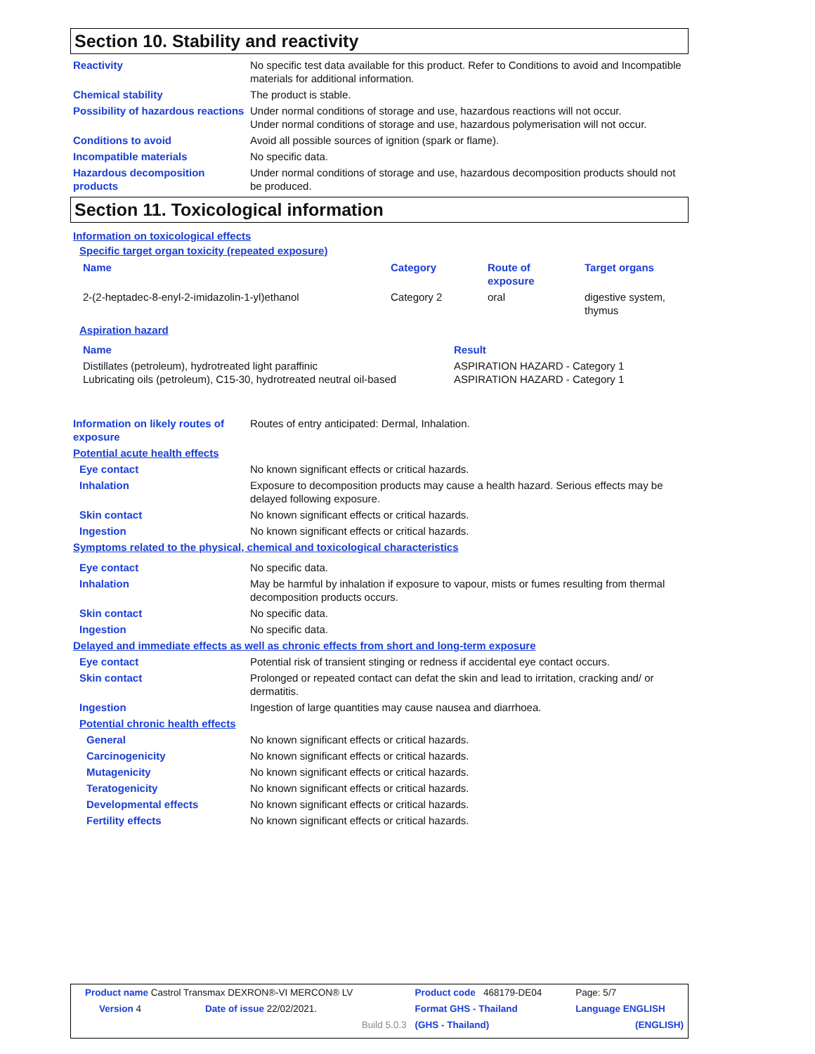Section 10. Stability and reactivity
| Reactivity | No specific test data available for this product. Refer to Conditions to avoid and Incompatible materials for additional information. |
| Chemical stability | The product is stable. |
| Possibility of hazardous reactions | Under normal conditions of storage and use, hazardous reactions will not occur. Under normal conditions of storage and use, hazardous polymerisation will not occur. |
| Conditions to avoid | Avoid all possible sources of ignition (spark or flame). |
| Incompatible materials | No specific data. |
| Hazardous decomposition products | Under normal conditions of storage and use, hazardous decomposition products should not be produced. |
Section 11. Toxicological information
Information on toxicological effects
Specific target organ toxicity (repeated exposure)
| Name | Category | Route of exposure | Target organs |
| 2-(2-heptadec-8-enyl-2-imidazolin-1-yl)ethanol | Category 2 | oral | digestive system, thymus |
Aspiration hazard
| Name | Result |
| Distillates (petroleum), hydrotreated light paraffinic Lubricating oils (petroleum), C15-30, hydrotreated neutral oil-based | ASPIRATION HAZARD - Category 1 ASPIRATION HAZARD - Category 1 |
| Information on likely routes of exposure | Routes of entry anticipated: Dermal, Inhalation. |
| Potential acute health effects | |
| Eye contact | No known significant effects or critical hazards. |
| Inhalation | Exposure to decomposition products may cause a health hazard. Serious effects may be delayed following exposure. |
| Skin contact | No known significant effects or critical hazards. |
| Ingestion | No known significant effects or critical hazards. |
| Symptoms related to the physical, chemical and toxicological characteristics | |
| Eye contact | No specific data. |
| Inhalation | May be harmful by inhalation if exposure to vapour, mists or fumes resulting from thermal decomposition products occurs. |
| Skin contact | No specific data. |
| Ingestion | No specific data. |
| Delayed and immediate effects as well as chronic effects from short and long-term exposure | |
| Eye contact | Potential risk of transient stinging or redness if accidental eye contact occurs. |
| Skin contact | Prolonged or repeated contact can defat the skin and lead to irritation, cracking and/ or dermatitis. |
| Ingestion | Ingestion of large quantities may cause nausea and diarrhoea. |
| Potential chronic health effects | |
| General | No known significant effects or critical hazards. |
| Carcinogenicity | No known significant effects or critical hazards. |
| Mutagenicity | No known significant effects or critical hazards. |
| Teratogenicity | No known significant effects or critical hazards. |
| Developmental effects | No known significant effects or critical hazards. |
| Fertility effects | No known significant effects or critical hazards. |
| Product name Castrol Transmax DEXRON®-VI MERCON® LV | | | Product code 468179-DE04 | Page: 5/7 |
| Version 4 | Date of issue 22/02/2021. | | Format GHS - Thailand | Language ENGLISH |
| | | Build 5.0.3 | (GHS - Thailand) | (ENGLISH) |